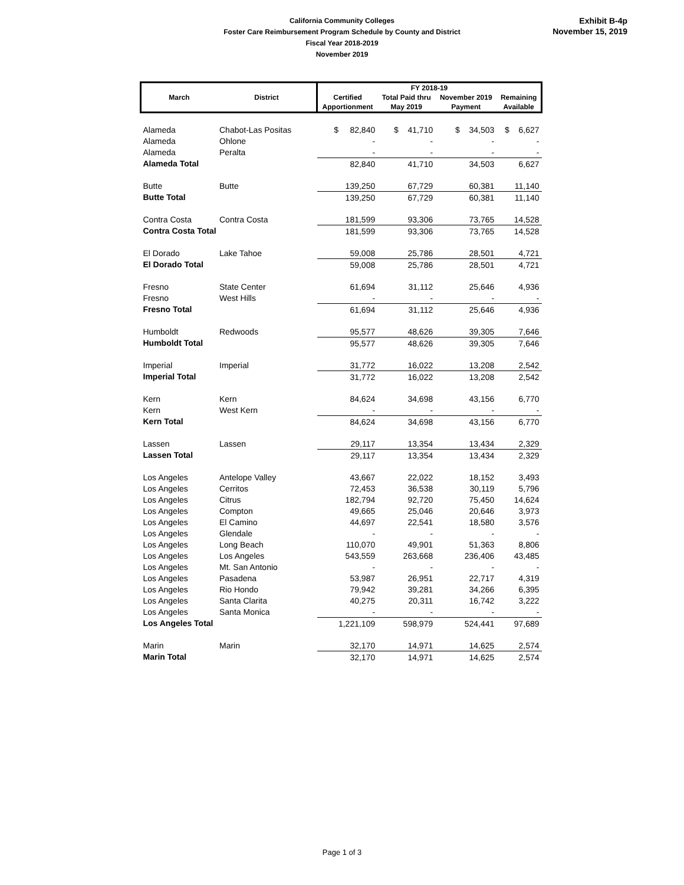California Community Colleges
Foster Care Reimbursement Program Schedule by County and District
Fiscal Year 2018-2019
November 2019
Exhibit B-4p
November 15, 2019
| March | District | FY 2018-19 | | | |
| --- | --- | --- | --- | --- | --- |
| | | Certified | Total Paid thru | November 2019 | Remaining |
| | | Apportionment | May 2019 | Payment | Available |
| Alameda | Chabot-Las Positas | $ 82,840 | $ 41,710 | $ 34,503 | $ 6,627 |
| Alameda | Ohlone | - | - | - | - |
| Alameda | Peralta | - | - | - | - |
| Alameda Total | | 82,840 | 41,710 | 34,503 | 6,627 |
| Butte | Butte | 139,250 | 67,729 | 60,381 | 11,140 |
| Butte Total | | 139,250 | 67,729 | 60,381 | 11,140 |
| Contra Costa | Contra Costa | 181,599 | 93,306 | 73,765 | 14,528 |
| Contra Costa Total | | 181,599 | 93,306 | 73,765 | 14,528 |
| El Dorado | Lake Tahoe | 59,008 | 25,786 | 28,501 | 4,721 |
| El Dorado Total | | 59,008 | 25,786 | 28,501 | 4,721 |
| Fresno | State Center | 61,694 | 31,112 | 25,646 | 4,936 |
| Fresno | West Hills | - | - | - | - |
| Fresno Total | | 61,694 | 31,112 | 25,646 | 4,936 |
| Humboldt | Redwoods | 95,577 | 48,626 | 39,305 | 7,646 |
| Humboldt Total | | 95,577 | 48,626 | 39,305 | 7,646 |
| Imperial | Imperial | 31,772 | 16,022 | 13,208 | 2,542 |
| Imperial Total | | 31,772 | 16,022 | 13,208 | 2,542 |
| Kern | Kern | 84,624 | 34,698 | 43,156 | 6,770 |
| Kern | West Kern | - | - | - | - |
| Kern Total | | 84,624 | 34,698 | 43,156 | 6,770 |
| Lassen | Lassen | 29,117 | 13,354 | 13,434 | 2,329 |
| Lassen Total | | 29,117 | 13,354 | 13,434 | 2,329 |
| Los Angeles | Antelope Valley | 43,667 | 22,022 | 18,152 | 3,493 |
| Los Angeles | Cerritos | 72,453 | 36,538 | 30,119 | 5,796 |
| Los Angeles | Citrus | 182,794 | 92,720 | 75,450 | 14,624 |
| Los Angeles | Compton | 49,665 | 25,046 | 20,646 | 3,973 |
| Los Angeles | El Camino | 44,697 | 22,541 | 18,580 | 3,576 |
| Los Angeles | Glendale | - | - | - | - |
| Los Angeles | Long Beach | 110,070 | 49,901 | 51,363 | 8,806 |
| Los Angeles | Los Angeles | 543,559 | 263,668 | 236,406 | 43,485 |
| Los Angeles | Mt. San Antonio | - | - | - | - |
| Los Angeles | Pasadena | 53,987 | 26,951 | 22,717 | 4,319 |
| Los Angeles | Rio Hondo | 79,942 | 39,281 | 34,266 | 6,395 |
| Los Angeles | Santa Clarita | 40,275 | 20,311 | 16,742 | 3,222 |
| Los Angeles | Santa Monica | - | - | - | - |
| Los Angeles Total | | 1,221,109 | 598,979 | 524,441 | 97,689 |
| Marin | Marin | 32,170 | 14,971 | 14,625 | 2,574 |
| Marin Total | | 32,170 | 14,971 | 14,625 | 2,574 |
Page 1 of 3